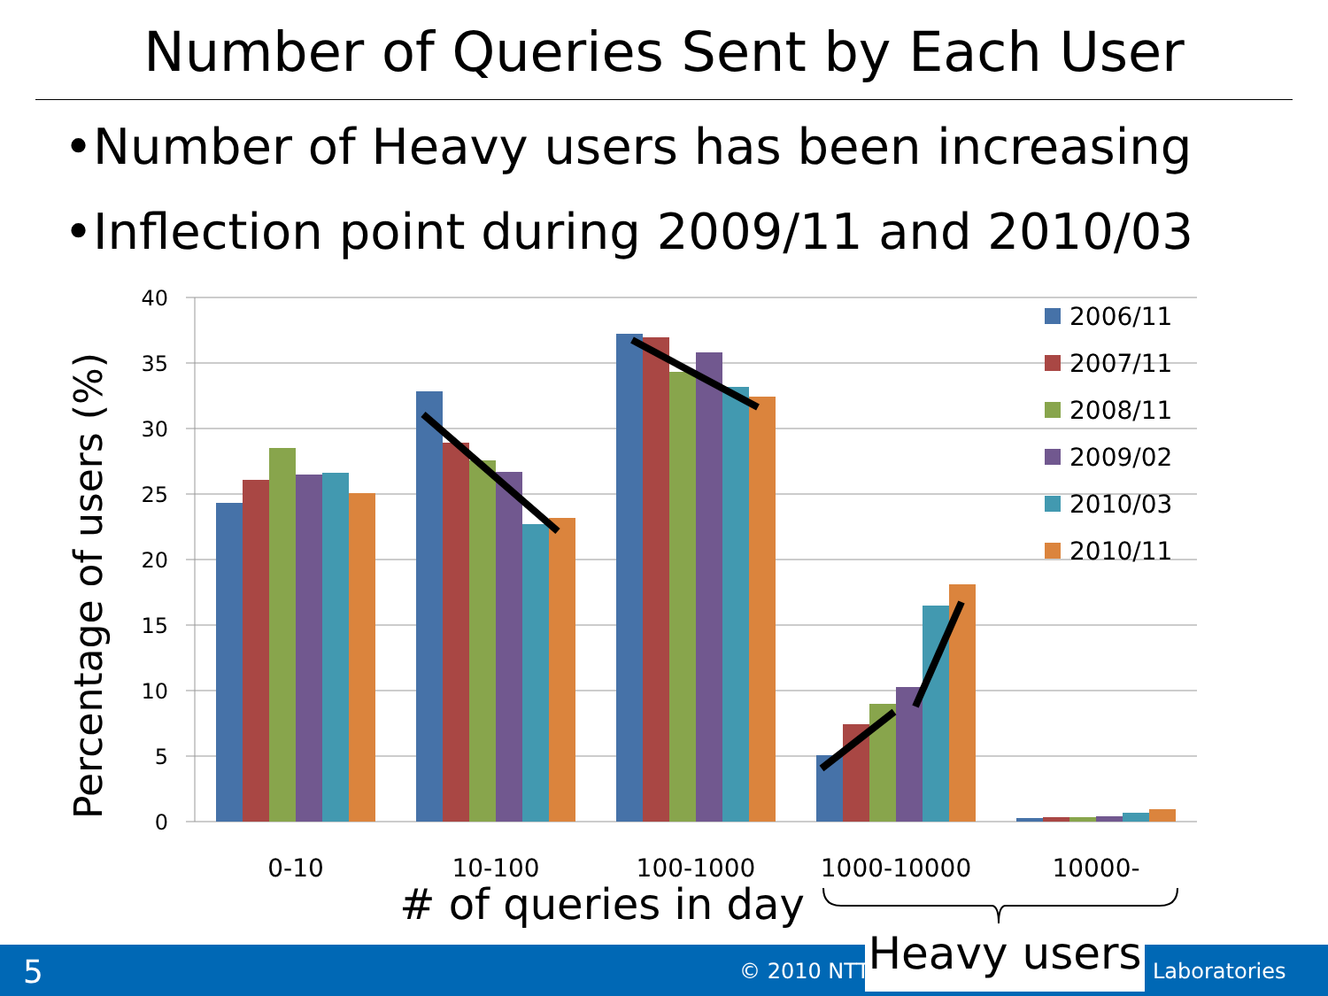Number of Queries Sent by Each User
•Number of Heavy users has been increasing
•Inflection point during 2009/11 and 2010/03
40
35
30
25
20
15
10
5
0
Percentage of users (%)
0-10
10-100
100-1000
1000-10000
10000-
# of queries in day
2006/11
2007/11
2008/11
2009/02
2010/03
2010/11
5 © 2010 NTT Laboratories
Heavy users